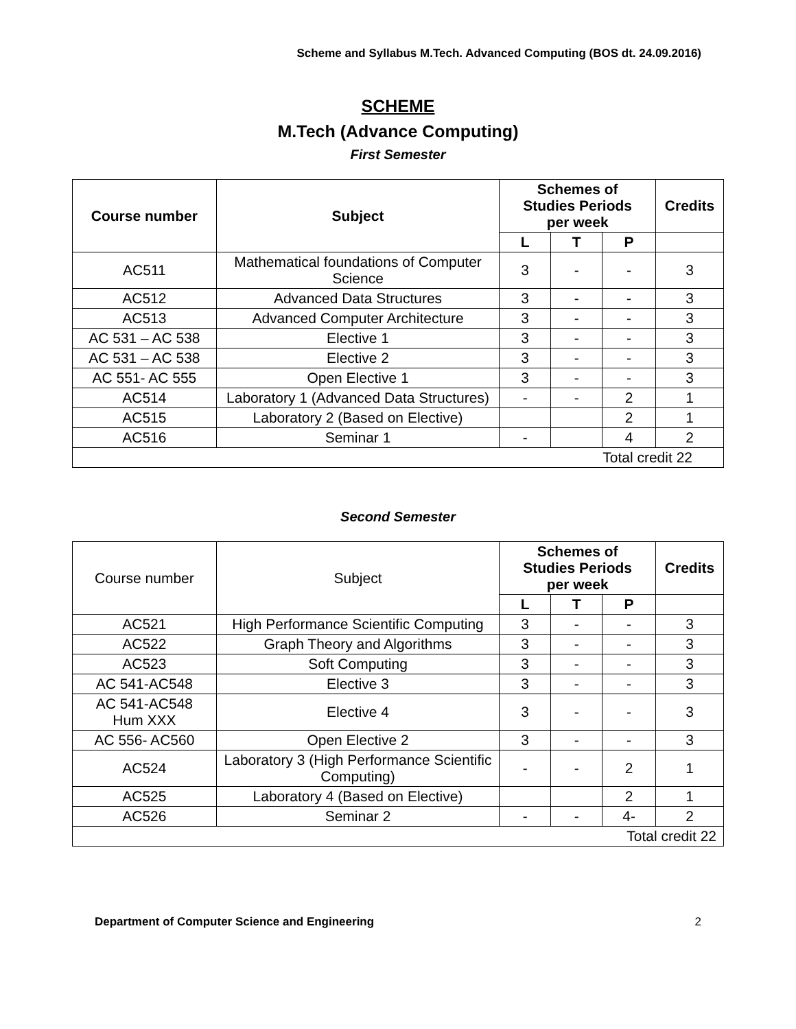Scheme and Syllabus M.Tech. Advanced Computing (BOS dt. 24.09.2016)
SCHEME
M.Tech (Advance Computing)
First Semester
| Course number | Subject | Schemes of Studies Periods per week | | | Credits |
| --- | --- | --- | --- | --- | --- |
| | | L | T | P | |
| AC511 | Mathematical foundations of Computer Science | 3 | - | - | 3 |
| AC512 | Advanced Data Structures | 3 | - | - | 3 |
| AC513 | Advanced Computer Architecture | 3 | - | - | 3 |
| AC 531 – AC 538 | Elective 1 | 3 | - | - | 3 |
| AC 531 – AC 538 | Elective 2 | 3 | - | - | 3 |
| AC 551- AC 555 | Open Elective 1 | 3 | - | - | 3 |
| AC514 | Laboratory 1 (Advanced Data Structures) | - | - | 2 | 1 |
| AC515 | Laboratory 2 (Based on Elective) | | | 2 | 1 |
| AC516 | Seminar 1 | - | | 4 | 2 |
| Total credit 22 | | | | | |
Second Semester
| Course number | Subject | Schemes of Studies Periods per week | | | Credits |
| | | L | T | P | |
| AC521 | High Performance Scientific Computing | 3 | - | - | 3 |
| AC522 | Graph Theory and Algorithms | 3 | - | - | 3 |
| AC523 | Soft Computing | 3 | - | - | 3 |
| AC 541-AC548 | Elective 3 | 3 | - | - | 3 |
| AC 541-AC548 Hum XXX | Elective 4 | 3 | - | - | 3 |
| AC 556- AC560 | Open Elective 2 | 3 | - | - | 3 |
| AC524 | Laboratory 3 (High Performance Scientific Computing) | - | - | 2 | 1 |
| AC525 | Laboratory 4 (Based on Elective) | | | 2 | 1 |
| AC526 | Seminar 2 | - | - | 4- | 2 |
| Total credit 22 | | | | | |
Department of Computer Science and Engineering 2